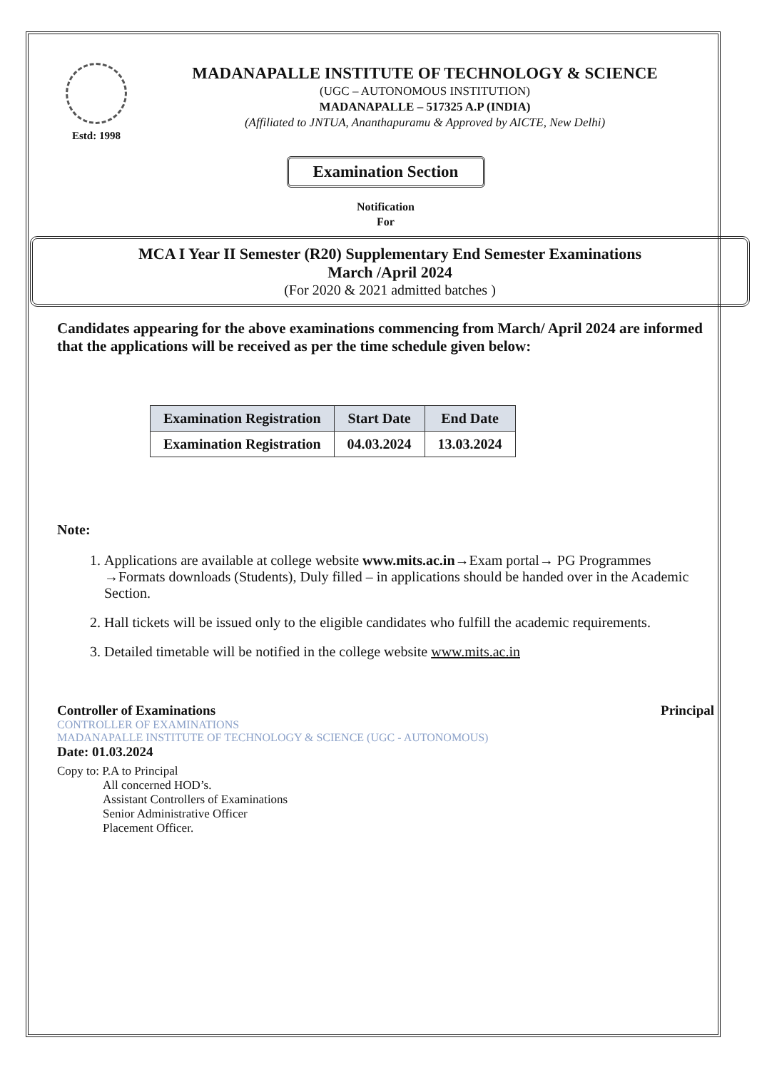Estd: 1998
MADANAPALLE INSTITUTE OF TECHNOLOGY & SCIENCE
(UGC – AUTONOMOUS INSTITUTION)
MADANAPALLE – 517325 A.P (INDIA)
(Affiliated to JNTUA, Ananthapuramu & Approved by AICTE, New Delhi)
Examination Section
Notification
For
MCA I Year II Semester (R20) Supplementary End Semester Examinations
March /April 2024
(For 2020 & 2021 admitted batches )
Candidates appearing for the above examinations commencing from March/ April 2024 are informed that the applications will be received as per the time schedule given below:
| Examination Registration | Start Date | End Date |
| --- | --- | --- |
| Examination Registration | 04.03.2024 | 13.03.2024 |
Note:
1. Applications are available at college website www.mits.ac.in→Exam portal→ PG Programmes →Formats downloads (Students), Duly filled – in applications should be handed over in the Academic Section.
2. Hall tickets will be issued only to the eligible candidates who fulfill the academic requirements.
3. Detailed timetable will be notified in the college website www.mits.ac.in
Controller of Examinations
CONTROLLER OF EXAMINATIONS
MADANAPALLE INSTITUTE OF TECHNOLOGY & SCIENCE (UGC - AUTONOMOUS)
Date: 01.03.2024
Copy to: P.A to Principal
All concerned HOD’s.
Assistant Controllers of Examinations
Senior Administrative Officer
Placement Officer.
Principal